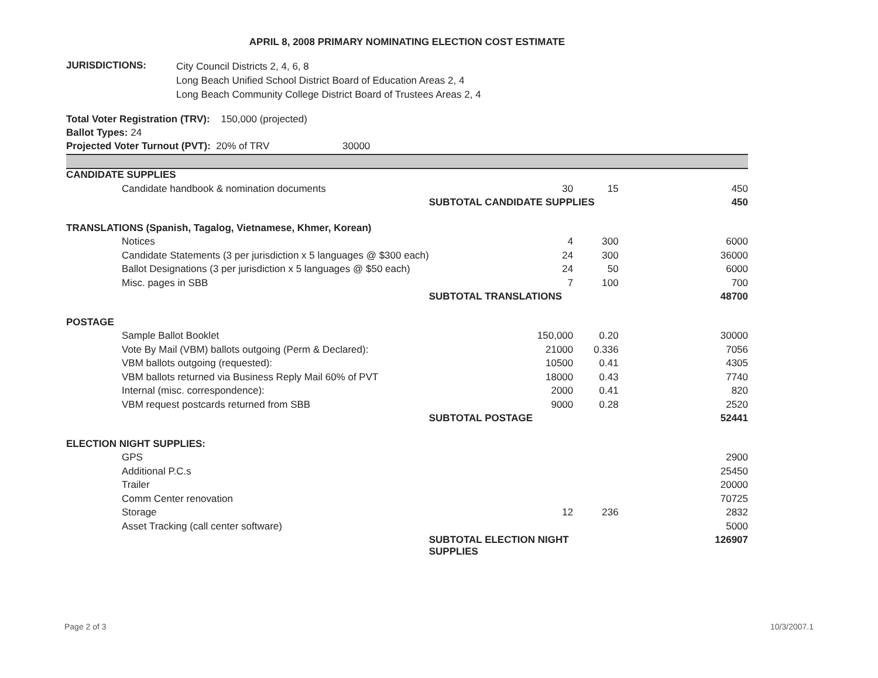APRIL 8, 2008 PRIMARY NOMINATING ELECTION COST ESTIMATE
JURISDICTIONS:
City Council Districts 2, 4, 6, 8
Long Beach Unified School District Board of Education Areas 2, 4
Long Beach Community College District Board of Trustees Areas 2, 4
Total Voter Registration (TRV): 150,000 (projected)
Ballot Types: 24
Projected Voter Turnout (PVT): 20% of TRV 30000
| CANDIDATE SUPPLIES | | | |
| Candidate handbook & nomination documents | 30 | 15 | 450 |
| | SUBTOTAL CANDIDATE SUPPLIES | | 450 |
| TRANSLATIONS (Spanish, Tagalog, Vietnamese, Khmer, Korean) | | | |
| Notices | 4 | 300 | 6000 |
| Candidate Statements (3 per jurisdiction x 5 languages @ $300 each) | 24 | 300 | 36000 |
| Ballot Designations (3 per jurisdiction x 5 languages @ $50 each) | 24 | 50 | 6000 |
| Misc. pages in SBB | 7 | 100 | 700 |
| | SUBTOTAL TRANSLATIONS | | 48700 |
| POSTAGE | | | |
| Sample Ballot Booklet | 150,000 | 0.20 | 30000 |
| Vote By Mail (VBM) ballots outgoing (Perm & Declared): | 21000 | 0.336 | 7056 |
| VBM ballots outgoing (requested): | 10500 | 0.41 | 4305 |
| VBM ballots returned via Business Reply Mail 60% of PVT | 18000 | 0.43 | 7740 |
| Internal (misc. correspondence): | 2000 | 0.41 | 820 |
| VBM request postcards returned from SBB | 9000 | 0.28 | 2520 |
| | SUBTOTAL POSTAGE | | 52441 |
| ELECTION NIGHT SUPPLIES: | | | |
| GPS | | | 2900 |
| Additional P.C.s | | | 25450 |
| Trailer | | | 20000 |
| Comm Center renovation | | | 70725 |
| Storage | 12 | 236 | 2832 |
| Asset Tracking (call center software) | | | 5000 |
| | SUBTOTAL ELECTION NIGHT SUPPLIES | | 126907 |
Page 2 of 3 10/3/2007.1